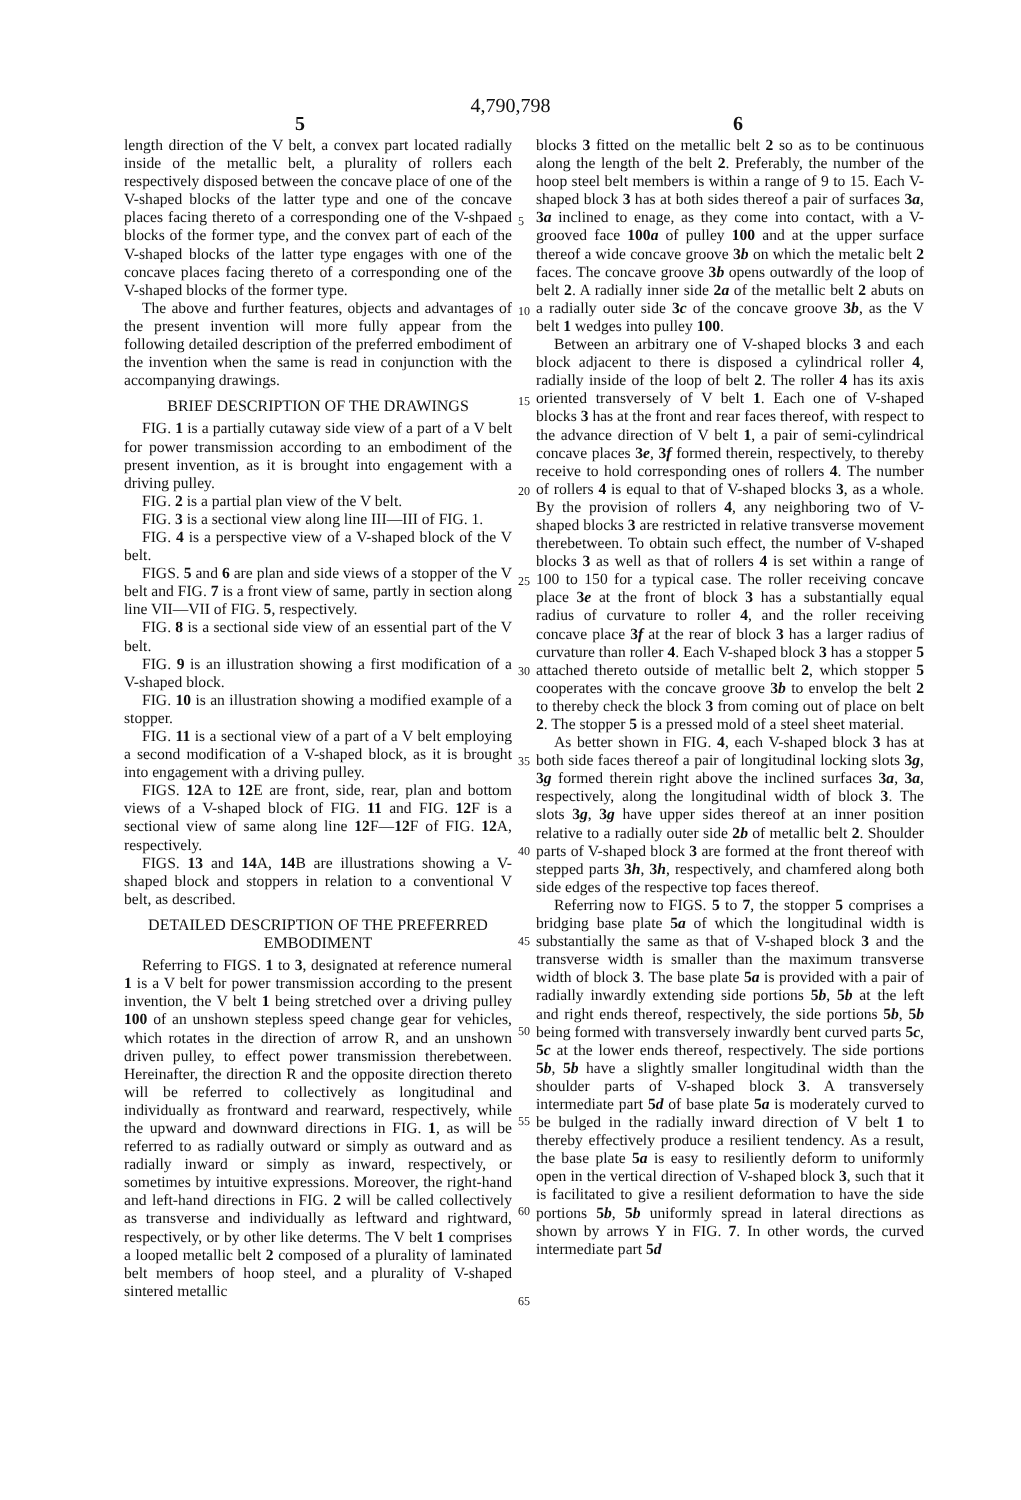4,790,798
5 6
length direction of the V belt, a convex part located radially inside of the metallic belt, a plurality of rollers each respectively disposed between the concave place of one of the V-shaped blocks of the latter type and one of the concave places facing thereto of a corresponding one of the V-shpaed blocks of the former type, and the convex part of each of the V-shaped blocks of the latter type engages with one of the concave places facing thereto of a corresponding one of the V-shaped blocks of the former type.
The above and further features, objects and advantages of the present invention will more fully appear from the following detailed description of the preferred embodiment of the invention when the same is read in conjunction with the accompanying drawings.
BRIEF DESCRIPTION OF THE DRAWINGS
FIG. 1 is a partially cutaway side view of a part of a V belt for power transmission according to an embodiment of the present invention, as it is brought into engagement with a driving pulley.
FIG. 2 is a partial plan view of the V belt.
FIG. 3 is a sectional view along line III—III of FIG. 1.
FIG. 4 is a perspective view of a V-shaped block of the V belt.
FIGS. 5 and 6 are plan and side views of a stopper of the V belt and FIG. 7 is a front view of same, partly in section along line VII—VII of FIG. 5, respectively.
FIG. 8 is a sectional side view of an essential part of the V belt.
FIG. 9 is an illustration showing a first modification of a V-shaped block.
FIG. 10 is an illustration showing a modified example of a stopper.
FIG. 11 is a sectional view of a part of a V belt employing a second modification of a V-shaped block, as it is brought into engagement with a driving pulley.
FIGS. 12 A to 12 E are front, side, rear, plan and bottom views of a V-shaped block of FIG. 11 and FIG. 12 F is a sectional view of same along line 12 F—12 F of FIG. 12 A, respectively.
FIGS. 13 and 14 A, 14 B are illustrations showing a V-shaped block and stoppers in relation to a conventional V belt, as described.
DETAILED DESCRIPTION OF THE PREFERRED EMBODIMENT
Referring to FIGS. 1 to 3, designated at reference numeral 1 is a V belt for power transmission according to the present invention, the V belt 1 being stretched over a driving pulley 100 of an unshown stepless speed change gear for vehicles, which rotates in the direction of arrow R, and an unshown driven pulley, to effect power transmission therebetween. Hereinafter, the direction R and the opposite direction thereto will be referred to collectively as longitudinal and individually as frontward and rearward, respectively, while the upward and downward directions in FIG. 1, as will be referred to as radially outward or simply as outward and as radially inward or simply as inward, respectively, or sometimes by intuitive expressions. Moreover, the right-hand and left-hand directions in FIG. 2 will be called collectively as transverse and individually as leftward and rightward, respectively, or by other like determs. The V belt 1 comprises a looped metallic belt 2 composed of a plurality of laminated belt members of hoop steel, and a plurality of V-shaped sintered metallic
blocks 3 fitted on the metallic belt 2 so as to be continuous along the length of the belt 2. Preferably, the number of the hoop steel belt members is within a range of 9 to 15. Each V-shaped block 3 has at both sides thereof a pair of surfaces 3a, 3a inclined to enage, as they come into contact, with a V-grooved face 100a of pulley 100 and at the upper surface thereof a wide concave groove 3b on which the metalic belt 2 faces. The concave groove 3b opens outwardly of the loop of belt 2. A radially inner side 2a of the metallic belt 2 abuts on a radially outer side 3c of the concave groove 3b, as the V belt 1 wedges into pulley 100.
Between an arbitrary one of V-shaped blocks 3 and each block adjacent to there is disposed a cylindrical roller 4, radially inside of the loop of belt 2. The roller 4 has its axis oriented transversely of V belt 1. Each one of V-shaped blocks 3 has at the front and rear faces thereof, with respect to the advance direction of V belt 1, a pair of semi-cylindrical concave places 3e, 3f formed therein, respectively, to thereby receive to hold corresponding ones of rollers 4. The number of rollers 4 is equal to that of V-shaped blocks 3, as a whole. By the provision of rollers 4, any neighboring two of V-shaped blocks 3 are restricted in relative transverse movement therebetween. To obtain such effect, the number of V-shaped blocks 3 as well as that of rollers 4 is set within a range of 100 to 150 for a typical case. The roller receiving concave place 3e at the front of block 3 has a substantially equal radius of curvature to roller 4, and the roller receiving concave place 3f at the rear of block 3 has a larger radius of curvature than roller 4. Each V-shaped block 3 has a stopper 5 attached thereto outside of metallic belt 2, which stopper 5 cooperates with the concave groove 3b to envelop the belt 2 to thereby check the block 3 from coming out of place on belt 2. The stopper 5 is a pressed mold of a steel sheet material.
As better shown in FIG. 4, each V-shaped block 3 has at both side faces thereof a pair of longitudinal locking slots 3g, 3g formed therein right above the inclined surfaces 3a, 3a, respectively, along the longitudinal width of block 3. The slots 3g, 3g have upper sides thereof at an inner position relative to a radially outer side 2b of metallic belt 2. Shoulder parts of V-shaped block 3 are formed at the front thereof with stepped parts 3h, 3h, respectively, and chamfered along both side edges of the respective top faces thereof.
Referring now to FIGS. 5 to 7, the stopper 5 comprises a bridging base plate 5a of which the longitudinal width is substantially the same as that of V-shaped block 3 and the transverse width is smaller than the maximum transverse width of block 3. The base plate 5a is provided with a pair of radially inwardly extending side portions 5b, 5b at the left and right ends thereof, respectively, the side portions 5b, 5b being formed with transversely inwardly bent curved parts 5c, 5c at the lower ends thereof, respectively. The side portions 5b, 5b have a slightly smaller longitudinal width than the shoulder parts of V-shaped block 3. A transversely intermediate part 5d of base plate 5a is moderately curved to be bulged in the radially inward direction of V belt 1 to thereby effectively produce a resilient tendency. As a result, the base plate 5a is easy to resiliently deform to uniformly open in the vertical direction of V-shaped block 3, such that it is facilitated to give a resilient deformation to have the side portions 5b, 5b uniformly spread in lateral directions as shown by arrows Y in FIG. 7. In other words, the curved intermediate part 5d
5
10
15
20
25
30
35
40
45
50
55
60
65